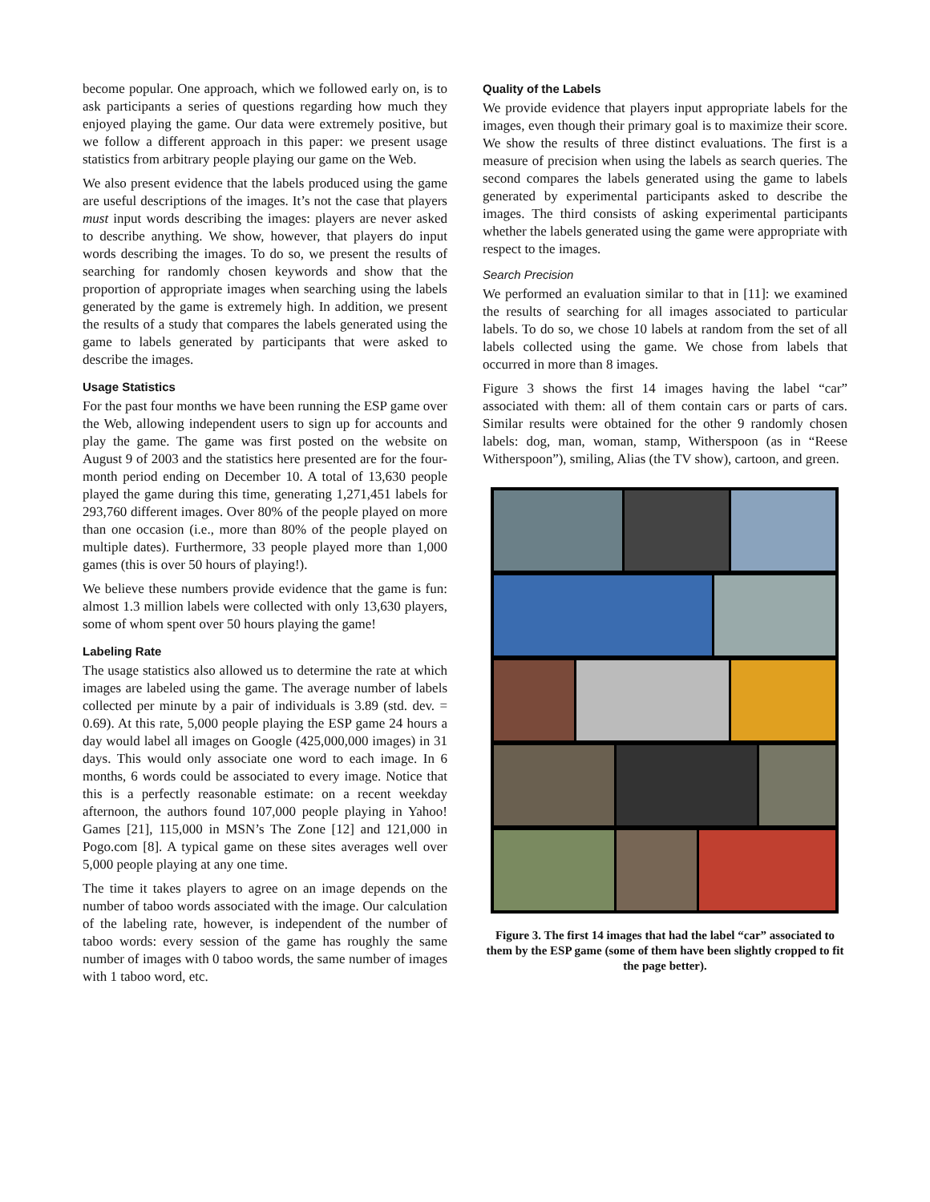become popular. One approach, which we followed early on, is to ask participants a series of questions regarding how much they enjoyed playing the game. Our data were extremely positive, but we follow a different approach in this paper: we present usage statistics from arbitrary people playing our game on the Web.
We also present evidence that the labels produced using the game are useful descriptions of the images. It’s not the case that players must input words describing the images: players are never asked to describe anything. We show, however, that players do input words describing the images. To do so, we present the results of searching for randomly chosen keywords and show that the proportion of appropriate images when searching using the labels generated by the game is extremely high. In addition, we present the results of a study that compares the labels generated using the game to labels generated by participants that were asked to describe the images.
Usage Statistics
For the past four months we have been running the ESP game over the Web, allowing independent users to sign up for accounts and play the game. The game was first posted on the website on August 9 of 2003 and the statistics here presented are for the four-month period ending on December 10. A total of 13,630 people played the game during this time, generating 1,271,451 labels for 293,760 different images. Over 80% of the people played on more than one occasion (i.e., more than 80% of the people played on multiple dates). Furthermore, 33 people played more than 1,000 games (this is over 50 hours of playing!).
We believe these numbers provide evidence that the game is fun: almost 1.3 million labels were collected with only 13,630 players, some of whom spent over 50 hours playing the game!
Labeling Rate
The usage statistics also allowed us to determine the rate at which images are labeled using the game. The average number of labels collected per minute by a pair of individuals is 3.89 (std. dev. = 0.69). At this rate, 5,000 people playing the ESP game 24 hours a day would label all images on Google (425,000,000 images) in 31 days. This would only associate one word to each image. In 6 months, 6 words could be associated to every image. Notice that this is a perfectly reasonable estimate: on a recent weekday afternoon, the authors found 107,000 people playing in Yahoo! Games [21], 115,000 in MSN’s The Zone [12] and 121,000 in Pogo.com [8]. A typical game on these sites averages well over 5,000 people playing at any one time.
The time it takes players to agree on an image depends on the number of taboo words associated with the image. Our calculation of the labeling rate, however, is independent of the number of taboo words: every session of the game has roughly the same number of images with 0 taboo words, the same number of images with 1 taboo word, etc.
Quality of the Labels
We provide evidence that players input appropriate labels for the images, even though their primary goal is to maximize their score. We show the results of three distinct evaluations. The first is a measure of precision when using the labels as search queries. The second compares the labels generated using the game to labels generated by experimental participants asked to describe the images. The third consists of asking experimental participants whether the labels generated using the game were appropriate with respect to the images.
Search Precision
We performed an evaluation similar to that in [11]: we examined the results of searching for all images associated to particular labels. To do so, we chose 10 labels at random from the set of all labels collected using the game. We chose from labels that occurred in more than 8 images.
Figure 3 shows the first 14 images having the label “car” associated with them: all of them contain cars or parts of cars. Similar results were obtained for the other 9 randomly chosen labels: dog, man, woman, stamp, Witherspoon (as in “Reese Witherspoon”), smiling, Alias (the TV show), cartoon, and green.
Figure 3. The first 14 images that had the label “car” associated to them by the ESP game (some of them have been slightly cropped to fit the page better).